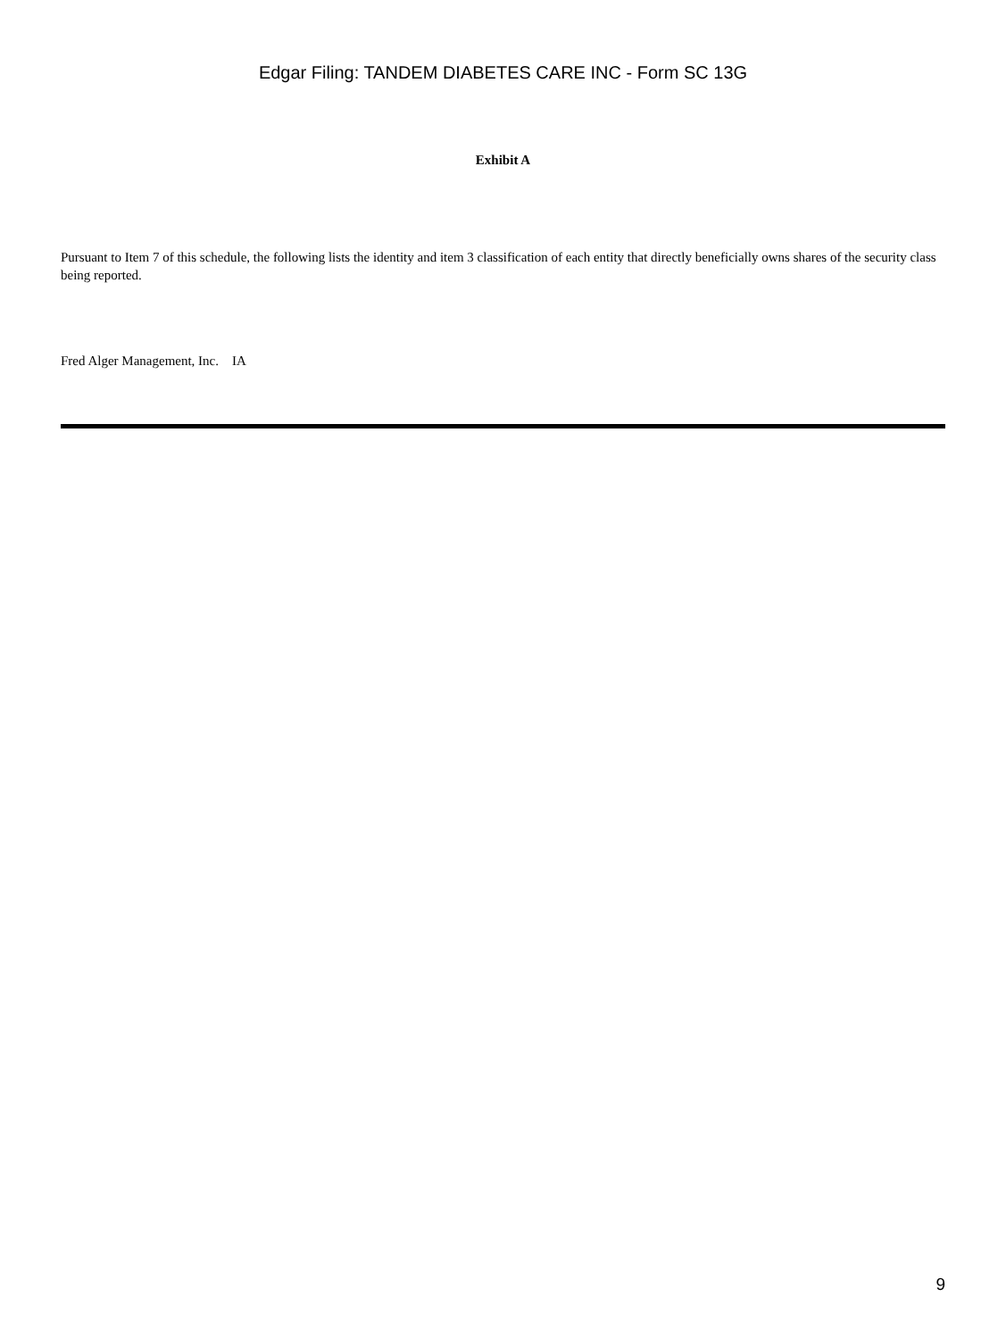Edgar Filing: TANDEM DIABETES CARE INC - Form SC 13G
Exhibit A
Pursuant to Item 7 of this schedule, the following lists the identity and item 3 classification of each entity that directly beneficially owns shares of the security class being reported.
Fred Alger Management, Inc. IA
9